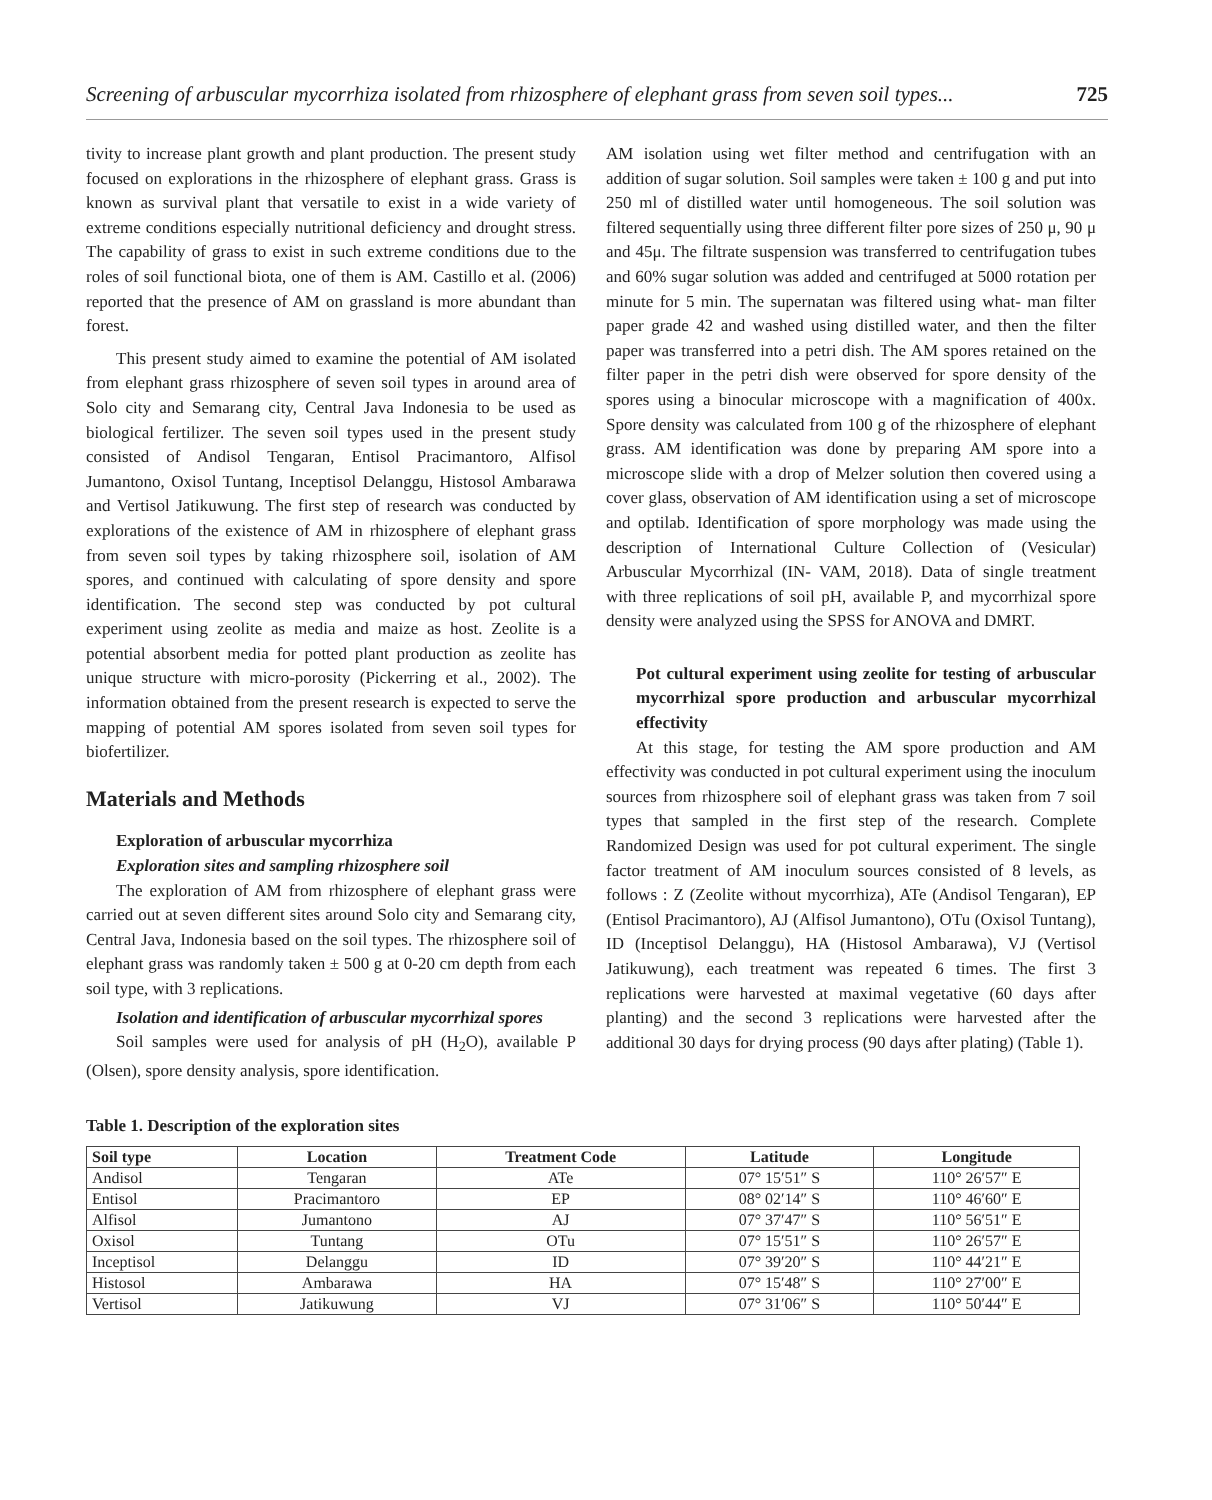Screening of arbuscular mycorrhiza isolated from rhizosphere of elephant grass from seven soil types... 725
tivity to increase plant growth and plant production. The present study focused on explorations in the rhizosphere of elephant grass. Grass is known as survival plant that versatile to exist in a wide variety of extreme conditions especially nutritional deficiency and drought stress. The capability of grass to exist in such extreme conditions due to the roles of soil functional biota, one of them is AM. Castillo et al. (2006) reported that the presence of AM on grassland is more abundant than forest.
This present study aimed to examine the potential of AM isolated from elephant grass rhizosphere of seven soil types in around area of Solo city and Semarang city, Central Java Indonesia to be used as biological fertilizer. The seven soil types used in the present study consisted of Andisol Tengaran, Entisol Pracimantoro, Alfisol Jumantono, Oxisol Tuntang, Inceptisol Delanggu, Histosol Ambarawa and Vertisol Jatikuwung. The first step of research was conducted by explorations of the existence of AM in rhizosphere of elephant grass from seven soil types by taking rhizosphere soil, isolation of AM spores, and continued with calculating of spore density and spore identification. The second step was conducted by pot cultural experiment using zeolite as media and maize as host. Zeolite is a potential absorbent media for potted plant production as zeolite has unique structure with micro-porosity (Pickerring et al., 2002). The information obtained from the present research is expected to serve the mapping of potential AM spores isolated from seven soil types for biofertilizer.
Materials and Methods
Exploration of arbuscular mycorrhiza
Exploration sites and sampling rhizosphere soil
The exploration of AM from rhizosphere of elephant grass were carried out at seven different sites around Solo city and Semarang city, Central Java, Indonesia based on the soil types. The rhizosphere soil of elephant grass was randomly taken ± 500 g at 0-20 cm depth from each soil type, with 3 replications.
Isolation and identification of arbuscular mycorrhizal spores
Soil samples were used for analysis of pH (H<sub>2</sub>O), available P (Olsen), spore density analysis, spore identification.
Table 1. Description of the exploration sites
AM isolation using wet filter method and centrifugation with an addition of sugar solution. Soil samples were taken ± 100 g and put into 250 ml of distilled water until homogeneous. The soil solution was filtered sequentially using three different filter pore sizes of 250 μ, 90 μ and 45μ. The filtrate suspension was transferred to centrifugation tubes and 60% sugar solution was added and centrifuged at 5000 rotation per minute for 5 min. The supernatan was filtered using what- man filter paper grade 42 and washed using distilled water, and then the filter paper was transferred into a petri dish. The AM spores retained on the filter paper in the petri dish were observed for spore density of the spores using a binocular microscope with a magnification of 400x. Spore density was calculated from 100 g of the rhizosphere of elephant grass. AM identification was done by preparing AM spore into a microscope slide with a drop of Melzer solution then covered using a cover glass, observation of AM identification using a set of microscope and optilab. Identification of spore morphology was made using the description of International Culture Collection of (Vesicular) Arbuscular Mycorrhizal (IN- VAM, 2018). Data of single treatment with three replications of soil pH, available P, and mycorrhizal spore density were analyzed using the SPSS for ANOVA and DMRT.
Pot cultural experiment using zeolite for testing of arbuscular mycorrhizal spore production and arbuscular mycorrhizal effectivity
At this stage, for testing the AM spore production and AM effectivity was conducted in pot cultural experiment using the inoculum sources from rhizosphere soil of elephant grass was taken from 7 soil types that sampled in the first step of the research. Complete Randomized Design was used for pot cultural experiment. The single factor treatment of AM inoculum sources consisted of 8 levels, as follows : Z (Zeolite without mycorrhiza), ATe (Andisol Tengaran), EP (Entisol Pracimantoro), AJ (Alfisol Jumantono), OTu (Oxisol Tuntang), ID (Inceptisol Delanggu), HA (Histosol Ambarawa), VJ (Vertisol Jatikuwung), each treatment was repeated 6 times. The first 3 replications were harvested at maximal vegetative (60 days after planting) and the second 3 replications were harvested after the additional 30 days for drying process (90 days after plating) (Table 1).
| Soil type | Location | Treatment Code | Latitude | Longitude |
| --- | --- | --- | --- | --- |
| Andisol | Tengaran | ATe | 07° 15′51″ S | 110° 26′57″ E |
| Entisol | Pracimantoro | EP | 08° 02′14″ S | 110° 46′60″ E |
| Alfisol | Jumantono | AJ | 07° 37′47″ S | 110° 56′51″ E |
| Oxisol | Tuntang | OTu | 07° 15′51″ S | 110° 26′57″ E |
| Inceptisol | Delanggu | ID | 07° 39′20″ S | 110° 44′21″ E |
| Histosol | Ambarawa | HA | 07° 15′48″ S | 110° 27′00″ E |
| Vertisol | Jatikuwung | VJ | 07° 31′06″ S | 110° 50′44″ E |